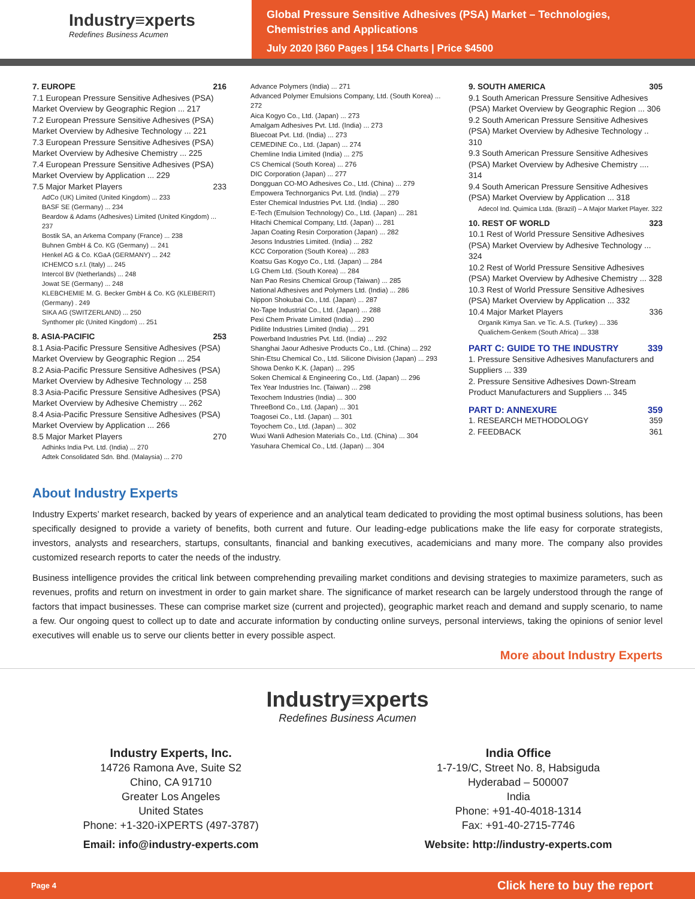Industry≡xperts
Redefines Business Acumen
Global Pressure Sensitive Adhesives (PSA) Market – Technologies,
Chemistries and Applications
July 2020 |360 Pages | 154 Charts | Price $4500
7. EUROPE 216
7.1 European Pressure Sensitive Adhesives (PSA) Market Overview by Geographic Region ... 217
7.2 European Pressure Sensitive Adhesives (PSA) Market Overview by Adhesive Technology ... 221
7.3 European Pressure Sensitive Adhesives (PSA) Market Overview by Adhesive Chemistry ... 225
7.4 European Pressure Sensitive Adhesives (PSA) Market Overview by Application ... 229
7.5 Major Market Players 233
AdCo (UK) Limited (United Kingdom) ... 233
BASF SE (Germany) ... 234
Beardow & Adams (Adhesives) Limited (United Kingdom) ... 237
Bostik SA, an Arkema Company (France) ... 238
Buhnen GmbH & Co. KG (Germany) ... 241
Henkel AG & Co. KGaA (GERMANY) ... 242
ICHEMCO s.r.l. (Italy) ... 245
Intercol BV (Netherlands) ... 248
Jowat SE (Germany) ... 248
KLEBCHEMIE M. G. Becker GmbH & Co. KG (KLEIBERIT) (Germany) . 249
SIKA AG (SWITZERLAND) ... 250
Synthomer plc (United Kingdom) ... 251
8. ASIA-PACIFIC 253
8.1 Asia-Pacific Pressure Sensitive Adhesives (PSA) Market Overview by Geographic Region ... 254
8.2 Asia-Pacific Pressure Sensitive Adhesives (PSA) Market Overview by Adhesive Technology ... 258
8.3 Asia-Pacific Pressure Sensitive Adhesives (PSA) Market Overview by Adhesive Chemistry ... 262
8.4 Asia-Pacific Pressure Sensitive Adhesives (PSA) Market Overview by Application ... 266
8.5 Major Market Players 270
Adhinks India Pvt. Ltd. (India) ... 270
Adtek Consolidated Sdn. Bhd. (Malaysia) ... 270
Advance Polymers (India) ... 271
Advanced Polymer Emulsions Company, Ltd. (South Korea) ... 272
Aica Kogyo Co., Ltd. (Japan) ... 273
Amalgam Adhesives Pvt. Ltd. (India) ... 273
Bluecoat Pvt. Ltd. (India) ... 273
CEMEDINE Co., Ltd. (Japan) ... 274
Chemline India Limited (India) ... 275
CS Chemical (South Korea) ... 276
DIC Corporation (Japan) ... 277
Dongguan CO-MO Adhesives Co., Ltd. (China) ... 279
Empowera Technorganics Pvt. Ltd. (India) ... 279
Ester Chemical Industries Pvt. Ltd. (India) ... 280
E-Tech (Emulsion Technology) Co., Ltd. (Japan) ... 281
Hitachi Chemical Company, Ltd. (Japan) ... 281
Japan Coating Resin Corporation (Japan) ... 282
Jesons Industries Limited. (India) ... 282
KCC Corporation (South Korea) ... 283
Koatsu Gas Kogyo Co., Ltd. (Japan) ... 284
LG Chem Ltd. (South Korea) ... 284
Nan Pao Resins Chemical Group (Taiwan) ... 285
National Adhesives and Polymers Ltd. (India) ... 286
Nippon Shokubai Co., Ltd. (Japan) ... 287
No-Tape Industrial Co., Ltd. (Japan) ... 288
Pexi Chem Private Limited (India) ... 290
Pidilite Industries Limited (India) ... 291
Powerband Industries Pvt. Ltd. (India) ... 292
Shanghai Jaour Adhesive Products Co., Ltd. (China) ... 292
Shin-Etsu Chemical Co., Ltd. Silicone Division (Japan) ... 293
Showa Denko K.K. (Japan) ... 295
Soken Chemical & Engineering Co., Ltd. (Japan) ... 296
Tex Year Industries Inc. (Taiwan) ... 298
Texochem Industries (India) ... 300
ThreeBond Co., Ltd. (Japan) ... 301
Toagosei Co., Ltd. (Japan) ... 301
Toyochem Co., Ltd. (Japan) ... 302
Wuxi Wanli Adhesion Materials Co., Ltd. (China) ... 304
Yasuhara Chemical Co., Ltd. (Japan) ... 304
9. SOUTH AMERICA 305
9.1 South American Pressure Sensitive Adhesives (PSA) Market Overview by Geographic Region ... 306
9.2 South American Pressure Sensitive Adhesives (PSA) Market Overview by Adhesive Technology .. 310
9.3 South American Pressure Sensitive Adhesives (PSA) Market Overview by Adhesive Chemistry .... 314
9.4 South American Pressure Sensitive Adhesives (PSA) Market Overview by Application ... 318
Adecol Ind. Quimica Ltda. (Brazil) – A Major Market Player. 322
10. REST OF WORLD 323
10.1 Rest of World Pressure Sensitive Adhesives (PSA) Market Overview by Adhesive Technology ... 324
10.2 Rest of World Pressure Sensitive Adhesives (PSA) Market Overview by Adhesive Chemistry ... 328
10.3 Rest of World Pressure Sensitive Adhesives (PSA) Market Overview by Application ... 332
10.4 Major Market Players 336
Organik Kimya San. ve Tic. A.S. (Turkey) ... 336
Qualichem-Genkem (South Africa) ... 338
PART C: GUIDE TO THE INDUSTRY 339
1. Pressure Sensitive Adhesives Manufacturers and Suppliers ... 339
2. Pressure Sensitive Adhesives Down-Stream Product Manufacturers and Suppliers ... 345
PART D: ANNEXURE 359
1. RESEARCH METHODOLOGY 359
2. FEEDBACK 361
About Industry Experts
Industry Experts’ market research, backed by years of experience and an analytical team dedicated to providing the most optimal business solutions, has been specifically designed to provide a variety of benefits, both current and future. Our leading-edge publications make the life easy for corporate strategists, investors, analysts and researchers, startups, consultants, financial and banking executives, academicians and many more. The company also provides customized research reports to cater the needs of the industry.
Business intelligence provides the critical link between comprehending prevailing market conditions and devising strategies to maximize parameters, such as revenues, profits and return on investment in order to gain market share. The significance of market research can be largely understood through the range of factors that impact businesses. These can comprise market size (current and projected), geographic market reach and demand and supply scenario, to name a few. Our ongoing quest to collect up to date and accurate information by conducting online surveys, personal interviews, taking the opinions of senior level executives will enable us to serve our clients better in every possible aspect.
More about Industry Experts
Industry≡xperts
Redefines Business Acumen
Industry Experts, Inc.
14726 Ramona Ave, Suite S2
Chino, CA 91710
Greater Los Angeles
United States
Phone: +1-320-iXPERTS (497-3787)
Email: info@industry-experts.com
India Office
1-7-19/C, Street No. 8, Habsiguda
Hyderabad – 500007
India
Phone: +91-40-4018-1314
Fax: +91-40-2715-7746
Website: http://industry-experts.com
Page 4 Click here to buy the report